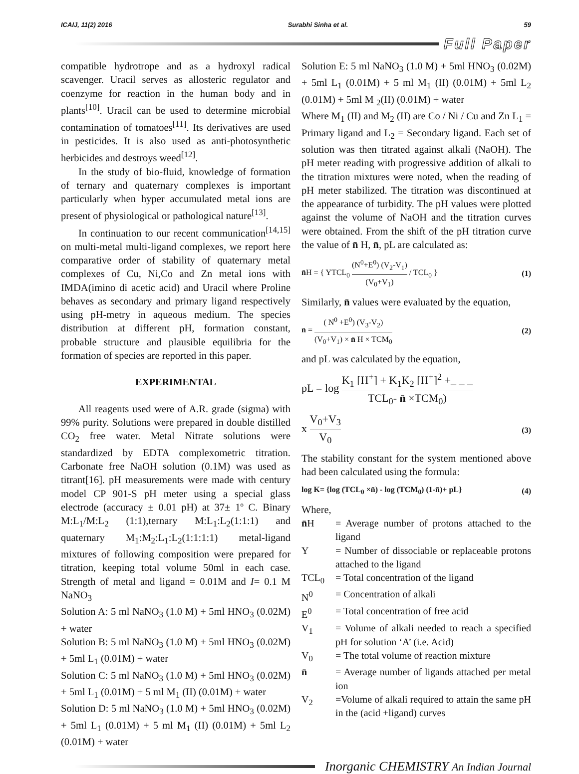ICAIJ, 11(2) 2016 Surabhi Sinha et al. 59
Full Paper
compatible hydrotrope and as a hydroxyl radical scavenger. Uracil serves as allosteric regulator and coenzyme for reaction in the human body and in plants<sup>[10]</sup>. Uracil can be used to determine microbial contamination of tomatoes<sup>[11]</sup>. Its derivatives are used in pesticides. It is also used as anti-photosynthetic herbicides and destroys weed<sup>[12]</sup>.
In the study of bio-fluid, knowledge of formation of ternary and quaternary complexes is important particularly when hyper accumulated metal ions are present of physiological or pathological nature<sup>[13]</sup>.
In continuation to our recent communication<sup>[14,15]</sup> on multi-metal multi-ligand complexes, we report here comparative order of stability of quaternary metal complexes of Cu, Ni,Co and Zn metal ions with IMDA(imino di acetic acid) and Uracil where Proline behaves as secondary and primary ligand respectively using pH-metry in aqueous medium. The species distribution at different pH, formation constant, probable structure and plausible equilibria for the formation of species are reported in this paper.
EXPERIMENTAL
All reagents used were of A.R. grade (sigma) with 99% purity. Solutions were prepared in double distilled CO<sub>2</sub> free water. Metal Nitrate solutions were standardized by EDTA complexometric titration. Carbonate free NaOH solution (0.1M) was used as titrant[16]. pH measurements were made with century model CP 901-S pH meter using a special glass electrode (accuracy ± 0.01 pH) at 37± 1º C. Binary M:L<sub>1</sub>/M:L<sub>2</sub> (1:1),ternary M:L<sub>1</sub>:L<sub>2</sub>(1:1:1) and quaternary M<sub>1</sub>:M<sub>2</sub>:L<sub>1</sub>:L<sub>2</sub>(1:1:1:1) metal-ligand mixtures of following composition were prepared for titration, keeping total volume 50ml in each case. Strength of metal and ligand = 0.01M and I= 0.1 M NaNO<sub>3</sub>
Solution A: 5 ml NaNO<sub>3</sub> (1.0 M) + 5ml HNO<sub>3</sub> (0.02M) + water
Solution B: 5 ml NaNO<sub>3</sub> (1.0 M) + 5ml HNO<sub>3</sub> (0.02M) + 5ml L<sub>1</sub> (0.01M) + water
Solution C: 5 ml NaNO<sub>3</sub> (1.0 M) + 5ml HNO<sub>3</sub> (0.02M) + 5ml L<sub>1</sub> (0.01M) + 5 ml M<sub>1</sub> (II) (0.01M) + water
Solution D: 5 ml NaNO<sub>3</sub> (1.0 M) + 5ml HNO<sub>3</sub> (0.02M) + 5ml L<sub>1</sub> (0.01M) + 5 ml M<sub>1</sub> (II) (0.01M) + 5ml L<sub>2</sub> (0.01M) + water
Solution E: 5 ml NaNO<sub>3</sub> (1.0 M) + 5ml HNO<sub>3</sub> (0.02M) + 5ml L<sub>1</sub> (0.01M) + 5 ml M<sub>1</sub> (II) (0.01M) + 5ml L<sub>2</sub> (0.01M) + 5ml M <sub>2</sub>(II) (0.01M) + water
Where M<sub>1</sub> (II) and M<sub>2</sub> (II) are Co / Ni / Cu and Zn L<sub>1</sub> = Primary ligand and L<sub>2</sub> = Secondary ligand. Each set of solution was then titrated against alkali (NaOH). The pH meter reading with progressive addition of alkali to the titration mixtures were noted, when the reading of pH meter stabilized. The titration was discontinued at the appearance of turbidity. The pH values were plotted against the volume of NaOH and the titration curves were obtained. From the shift of the pH titration curve the value of n̄ H, n̄, pL are calculated as:
n̄H = { YTCL<sub>0</sub> (N<sup>0</sup>+E<sup>0</sup>) (V<sub>2</sub>-V<sub>1</sub>) (V<sub>0</sub>+V<sub>1</sub>) / TCL<sub>0</sub> } (1)
Similarly, n̄ values were evaluated by the equation,
n̄ = ( N<sup>0</sup> +E<sup>0</sup>) (V<sub>3</sub>-V<sub>2</sub>) (V<sub>0</sub>+V<sub>1</sub>) × n̄ H × TCM<sub>0</sub> (2)
and pL was calculated by the equation,
pL = log K<sub>1</sub> [H<sup>+</sup>] + K<sub>1</sub>K<sub>2</sub> [H<sup>+</sup>]<sup>2</sup> +_ _ _ TCL<sub>0</sub>- n̄ ×TCM<sub>0</sub>)
x V<sub>0</sub>+V<sub>3</sub> V<sub>0</sub> (3)
The stability constant for the system mentioned above had been calculated using the formula:
log K= {log (TCL<sub>0</sub> ×n̄) - log (TCM<sub>0</sub>) (1-n̄)+ pL} (4)
Where,
| n̄ H | = Average number of protons attached to the ligand |
| Y | = Number of dissociable or replaceable protons attached to the ligand |
| TCL<sub>0</sub> | = Total concentration of the ligand |
| N<sup>0</sup> | = Concentration of alkali |
| E<sup>0</sup> | = Total concentration of free acid |
| V<sub>1</sub> | = Volume of alkali needed to reach a specified pH for solution ‘A’ (i.e. Acid) |
| V<sub>0</sub> | = The total volume of reaction mixture |
| n̄ | = Average number of ligands attached per metal ion |
| V<sub>2</sub> | =Volume of alkali required to attain the same pH in the (acid +ligand) curves |
Inorganic CHEMISTRY An Indian Journal